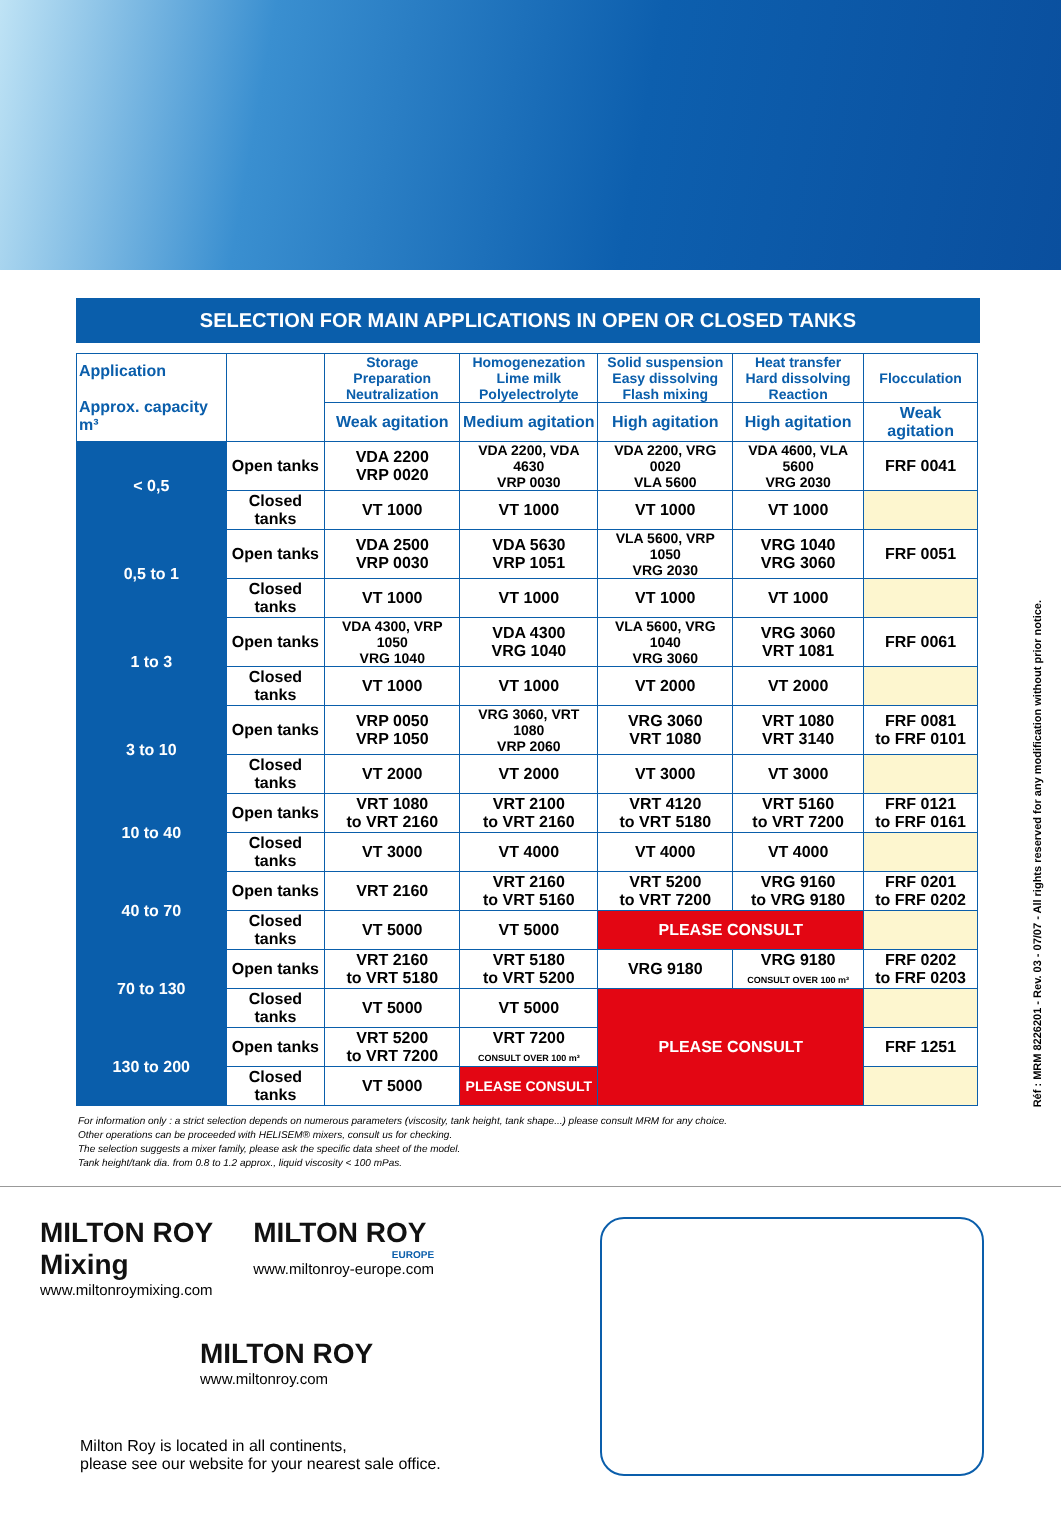SELECTION FOR MAIN APPLICATIONS IN OPEN OR CLOSED TANKS
| Application Approx. capacity m³ | | Storage Preparation Neutralization | Homogenezation Lime milk Polyelectrolyte | Solid suspension Easy dissolving Flash mixing | Heat transfer Hard dissolving Reaction | Flocculation |
| --- | --- | --- | --- | --- | --- | --- |
| | | Weak agitation | Medium agitation | High agitation | High agitation | Weak agitation |
| < 0,5 | Open tanks | VDA 2200 VRP 0020 | VDA 2200, VDA 4630 VRP 0030 | VDA 2200, VRG 0020 VLA 5600 | VDA 4600, VLA 5600 VRG 2030 | FRF 0041 |
| | Closed tanks | VT 1000 | VT 1000 | VT 1000 | VT 1000 | |
| 0,5 to 1 | Open tanks | VDA 2500 VRP 0030 | VDA 5630 VRP 1051 | VLA 5600, VRP 1050 VRG 2030 | VRG 1040 VRG 3060 | FRF 0051 |
| | Closed tanks | VT 1000 | VT 1000 | VT 1000 | VT 1000 | |
| 1 to 3 | Open tanks | VDA 4300, VRP 1050 VRG 1040 | VDA 4300 VRG 1040 | VLA 5600, VRG 1040 VRG 3060 | VRG 3060 VRT 1081 | FRF 0061 |
| | Closed tanks | VT 1000 | VT 1000 | VT 2000 | VT 2000 | |
| 3 to 10 | Open tanks | VRP 0050 VRP 1050 | VRG 3060, VRT 1080 VRP 2060 | VRG 3060 VRT 1080 | VRT 1080 VRT 3140 | FRF 0081 to FRF 0101 |
| | Closed tanks | VT 2000 | VT 2000 | VT 3000 | VT 3000 | |
| 10 to 40 | Open tanks | VRT 1080 to VRT 2160 | VRT 2100 to VRT 2160 | VRT 4120 to VRT 5180 | VRT 5160 to VRT 7200 | FRF 0121 to FRF 0161 |
| | Closed tanks | VT 3000 | VT 4000 | VT 4000 | VT 4000 | |
| 40 to 70 | Open tanks | VRT 2160 | VRT 2160 to VRT 5160 | VRT 5200 to VRT 7200 | VRG 9160 to VRG 9180 | FRF 0201 to FRF 0202 |
| | Closed tanks | VT 5000 | VT 5000 | PLEASE CONSULT | | |
| 70 to 130 | Open tanks | VRT 2160 to VRT 5180 | VRT 5180 to VRT 5200 | VRG 9180 | VRG 9180 CONSULT OVER 100 m³ | FRF 0202 to FRF 0203 |
| | Closed tanks | VT 5000 | VT 5000 | PLEASE CONSULT | | |
| 130 to 200 | Open tanks | VRT 5200 to VRT 7200 | VRT 7200 CONSULT OVER 100 m³ | | | FRF 1251 |
| | Closed tanks | VT 5000 | PLEASE CONSULT | | | |
For information only : a strict selection depends on numerous parameters (viscosity, tank height, tank shape...) please consult MRM for any choice.
Other operations can be proceeded with HELISEM® mixers, consult us for checking.
The selection suggests a mixer family, please ask the specific data sheet of the model.
Tank height/tank dia. from 0.8 to 1.2 approx., liquid viscosity < 100 mPas.
Réf : MRM 8226201 - Rev. 03 - 07/07 - All rights reserved for any modification without prior notice.
MILTON ROY
Mixing
www.miltonroymixing.com
MILTON ROY
EUROPE
www.miltonroy-europe.com
MILTON ROY
www.miltonroy.com
Milton Roy is located in all continents,
please see our website for your nearest sale office.